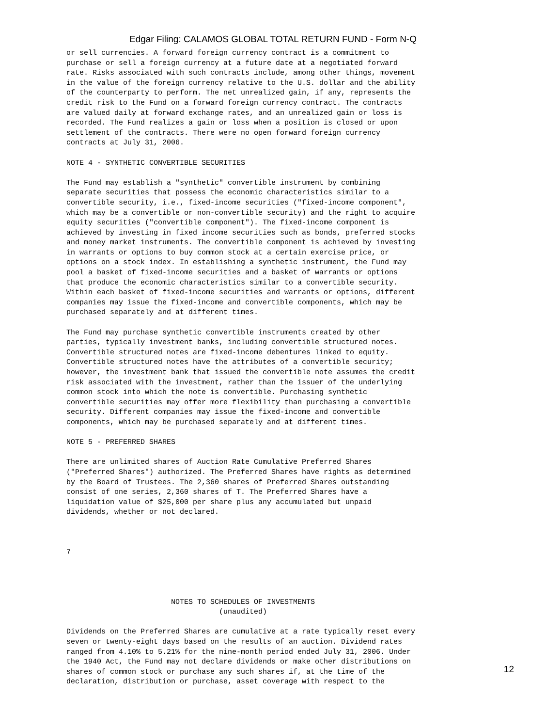Edgar Filing: CALAMOS GLOBAL TOTAL RETURN FUND - Form N-Q
or sell currencies. A forward foreign currency contract is a commitment to
purchase or sell a foreign currency at a future date at a negotiated forward
rate. Risks associated with such contracts include, among other things, movement
in the value of the foreign currency relative to the U.S. dollar and the ability
of the counterparty to perform. The net unrealized gain, if any, represents the
credit risk to the Fund on a forward foreign currency contract. The contracts
are valued daily at forward exchange rates, and an unrealized gain or loss is
recorded. The Fund realizes a gain or loss when a position is closed or upon
settlement of the contracts. There were no open forward foreign currency
contracts at July 31, 2006.

NOTE 4 - SYNTHETIC CONVERTIBLE SECURITIES

The Fund may establish a "synthetic" convertible instrument by combining
separate securities that possess the economic characteristics similar to a
convertible security, i.e., fixed-income securities ("fixed-income component",
which may be a convertible or non-convertible security) and the right to acquire
equity securities ("convertible component"). The fixed-income component is
achieved by investing in fixed income securities such as bonds, preferred stocks
and money market instruments. The convertible component is achieved by investing
in warrants or options to buy common stock at a certain exercise price, or
options on a stock index. In establishing a synthetic instrument, the Fund may
pool a basket of fixed-income securities and a basket of warrants or options
that produce the economic characteristics similar to a convertible security.
Within each basket of fixed-income securities and warrants or options, different
companies may issue the fixed-income and convertible components, which may be
purchased separately and at different times.

The Fund may purchase synthetic convertible instruments created by other
parties, typically investment banks, including convertible structured notes.
Convertible structured notes are fixed-income debentures linked to equity.
Convertible structured notes have the attributes of a convertible security;
however, the investment bank that issued the convertible note assumes the credit
risk associated with the investment, rather than the issuer of the underlying
common stock into which the note is convertible. Purchasing synthetic
convertible securities may offer more flexibility than purchasing a convertible
security. Different companies may issue the fixed-income and convertible
components, which may be purchased separately and at different times.

NOTE 5 - PREFERRED SHARES

There are unlimited shares of Auction Rate Cumulative Preferred Shares
("Preferred Shares") authorized. The Preferred Shares have rights as determined
by the Board of Trustees. The 2,360 shares of Preferred Shares outstanding
consist of one series, 2,360 shares of T. The Preferred Shares have a
liquidation value of $25,000 per share plus any accumulated but unpaid
dividends, whether or not declared.



7




                        NOTES TO SCHEDULES OF INVESTMENTS
                                   (unaudited)

Dividends on the Preferred Shares are cumulative at a rate typically reset every
seven or twenty-eight days based on the results of an auction. Dividend rates
ranged from 4.10% to 5.21% for the nine-month period ended July 31, 2006. Under
the 1940 Act, the Fund may not declare dividends or make other distributions on
shares of common stock or purchase any such shares if, at the time of the
declaration, distribution or purchase, asset coverage with respect to the
12